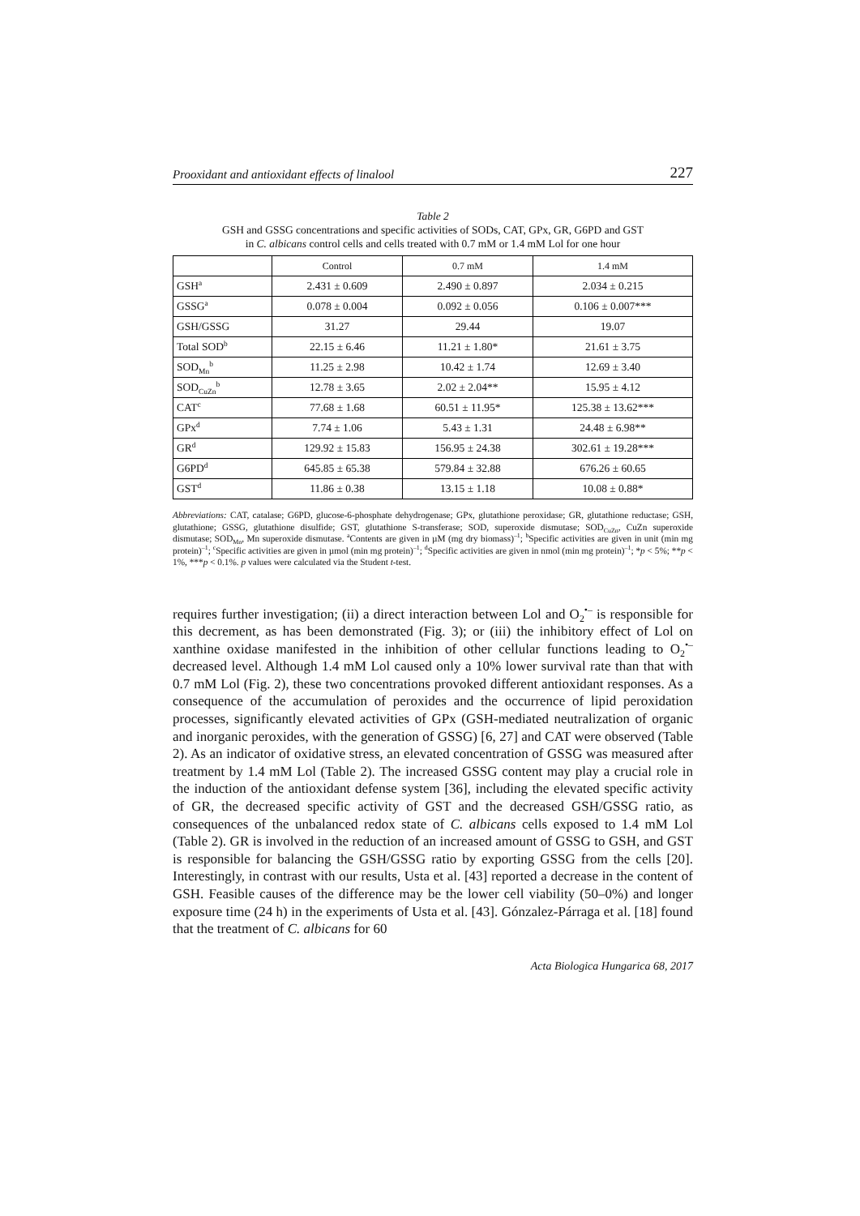Prooxidant and antioxidant effects of linalool 227
Table 2
GSH and GSSG concentrations and specific activities of SODs, CAT, GPx, GR, G6PD and GST
in C. albicans control cells and cells treated with 0.7 mM or 1.4 mM Lol for one hour
| | Control | 0.7 mM | 1.4 mM |
| --- | --- | --- | --- |
| GSH<sup>a</sup> | 2.431 ± 0.609 | 2.490 ± 0.897 | 2.034 ± 0.215 |
| GSSG<sup>a</sup> | 0.078 ± 0.004 | 0.092 ± 0.056 | 0.106 ± 0.007*** |
| GSH/GSSG | 31.27 | 29.44 | 19.07 |
| Total SOD<sup>b</sup> | 22.15 ± 6.46 | 11.21 ± 1.80* | 21.61 ± 3.75 |
| SOD<sub>Mn</sub><sup>b</sup> | 11.25 ± 2.98 | 10.42 ± 1.74 | 12.69 ± 3.40 |
| SOD<sub>CuZn</sub><sup>b</sup> | 12.78 ± 3.65 | 2.02 ± 2.04** | 15.95 ± 4.12 |
| CAT<sup>c</sup> | 77.68 ± 1.68 | 60.51 ± 11.95* | 125.38 ± 13.62*** |
| GPx<sup>d</sup> | 7.74 ± 1.06 | 5.43 ± 1.31 | 24.48 ± 6.98** |
| GR<sup>d</sup> | 129.92 ± 15.83 | 156.95 ± 24.38 | 302.61 ± 19.28*** |
| G6PD<sup>d</sup> | 645.85 ± 65.38 | 579.84 ± 32.88 | 676.26 ± 60.65 |
| GST<sup>d</sup> | 11.86 ± 0.38 | 13.15 ± 1.18 | 10.08 ± 0.88* |
Abbreviations: CAT, catalase; G6PD, glucose-6-phosphate dehydrogenase; GPx, glutathione peroxidase; GR, glutathione reductase; GSH, glutathione; GSSG, glutathione disulfide; GST, glutathione S-transferase; SOD, superoxide dismutase; SOD<sub>CuZn</sub>, CuZn superoxide dismutase; SOD<sub>Mn</sub>, Mn superoxide dismutase. <sup>a</sup>Contents are given in µM (mg dry biomass)<sup>–1</sup>; <sup>b</sup>Specific activities are given in unit (min mg protein)<sup>–1</sup>; <sup>c</sup>Specific activities are given in µmol (min mg protein)<sup>–1</sup>; <sup>d</sup>Specific activities are given in nmol (min mg protein)<sup>–1</sup>; *p < 5%; **p < 1%, ***p < 0.1%. p values were calculated via the Student t-test.
requires further investigation; (ii) a direct interaction between Lol and O<sub>2</sub><sup>•–</sup> is responsible for this decrement, as has been demonstrated (Fig. 3); or (iii) the inhibitory effect of Lol on xanthine oxidase manifested in the inhibition of other cellular functions leading to O<sub>2</sub><sup>•–</sup> decreased level. Although 1.4 mM Lol caused only a 10% lower survival rate than that with 0.7 mM Lol (Fig. 2), these two concentrations provoked different antioxidant responses. As a consequence of the accumulation of peroxides and the occurrence of lipid peroxidation processes, significantly elevated activities of GPx (GSH-mediated neutralization of organic and inorganic peroxides, with the generation of GSSG) [6, 27] and CAT were observed (Table 2). As an indicator of oxidative stress, an elevated concentration of GSSG was measured after treatment by 1.4 mM Lol (Table 2). The increased GSSG content may play a crucial role in the induction of the antioxidant defense system [36], including the elevated specific activity of GR, the decreased specific activity of GST and the decreased GSH/GSSG ratio, as consequences of the unbalanced redox state of C. albicans cells exposed to 1.4 mM Lol (Table 2). GR is involved in the reduction of an increased amount of GSSG to GSH, and GST is responsible for balancing the GSH/GSSG ratio by exporting GSSG from the cells [20]. Interestingly, in contrast with our results, Usta et al. [43] reported a decrease in the content of GSH. Feasible causes of the difference may be the lower cell viability (50–0%) and longer exposure time (24 h) in the experiments of Usta et al. [43]. Gónzalez-Párraga et al. [18] found that the treatment of C. albicans for 60
Acta Biologica Hungarica 68, 2017